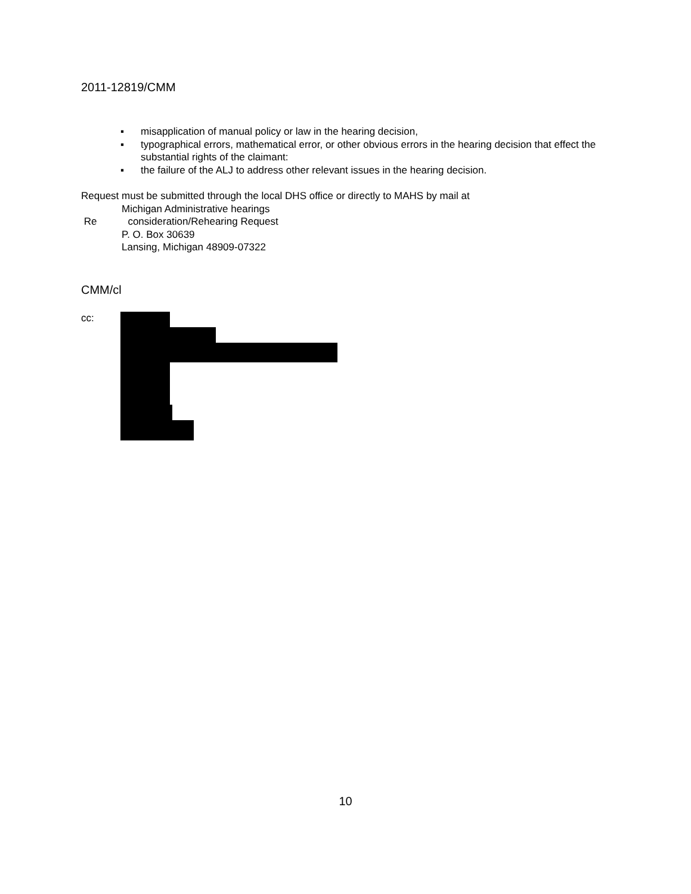2011-12819/CMM
▪ misapplication of manual policy or law in the hearing decision,
▪ typographical errors, mathematical error, or other obvious errors in the hearing decision that effect the substantial rights of the claimant:
▪ the failure of the ALJ to address other relevant issues in the hearing decision.
Request must be submitted through the local DHS office or directly to MAHS by mail at
Michigan Administrative hearings
Re consideration/Rehearing Request
P. O. Box 30639
Lansing, Michigan 48909-07322
CMM/cl
cc:
10